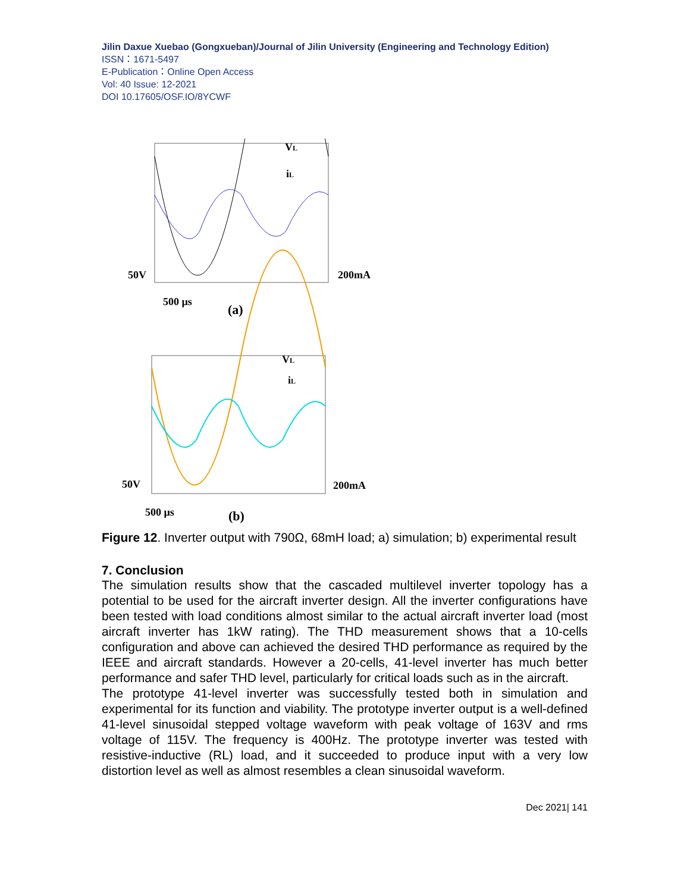Jilin Daxue Xuebao (Gongxueban)/Journal of Jilin University (Engineering and Technology Edition)
ISSN：1671-5497
E-Publication：Online Open Access
Vol: 40 Issue: 12-2021
DOI 10.17605/OSF.IO/8YCWF
VL
iL
50V
200mA
500 µs
(a)
VL
iL
50V
200mA
500 µs
(b)
Figure 12. Inverter output with 790Ω, 68mH load; a) simulation; b) experimental result
7. Conclusion
The simulation results show that the cascaded multilevel inverter topology has a potential to be used for the aircraft inverter design. All the inverter configurations have been tested with load conditions almost similar to the actual aircraft inverter load (most aircraft inverter has 1kW rating). The THD measurement shows that a 10-cells configuration and above can achieved the desired THD performance as required by the IEEE and aircraft standards. However a 20-cells, 41-level inverter has much better performance and safer THD level, particularly for critical loads such as in the aircraft.
The prototype 41-level inverter was successfully tested both in simulation and experimental for its function and viability. The prototype inverter output is a well-defined 41-level sinusoidal stepped voltage waveform with peak voltage of 163V and rms voltage of 115V. The frequency is 400Hz. The prototype inverter was tested with resistive-inductive (RL) load, and it succeeded to produce input with a very low distortion level as well as almost resembles a clean sinusoidal waveform.
Dec 2021| 141